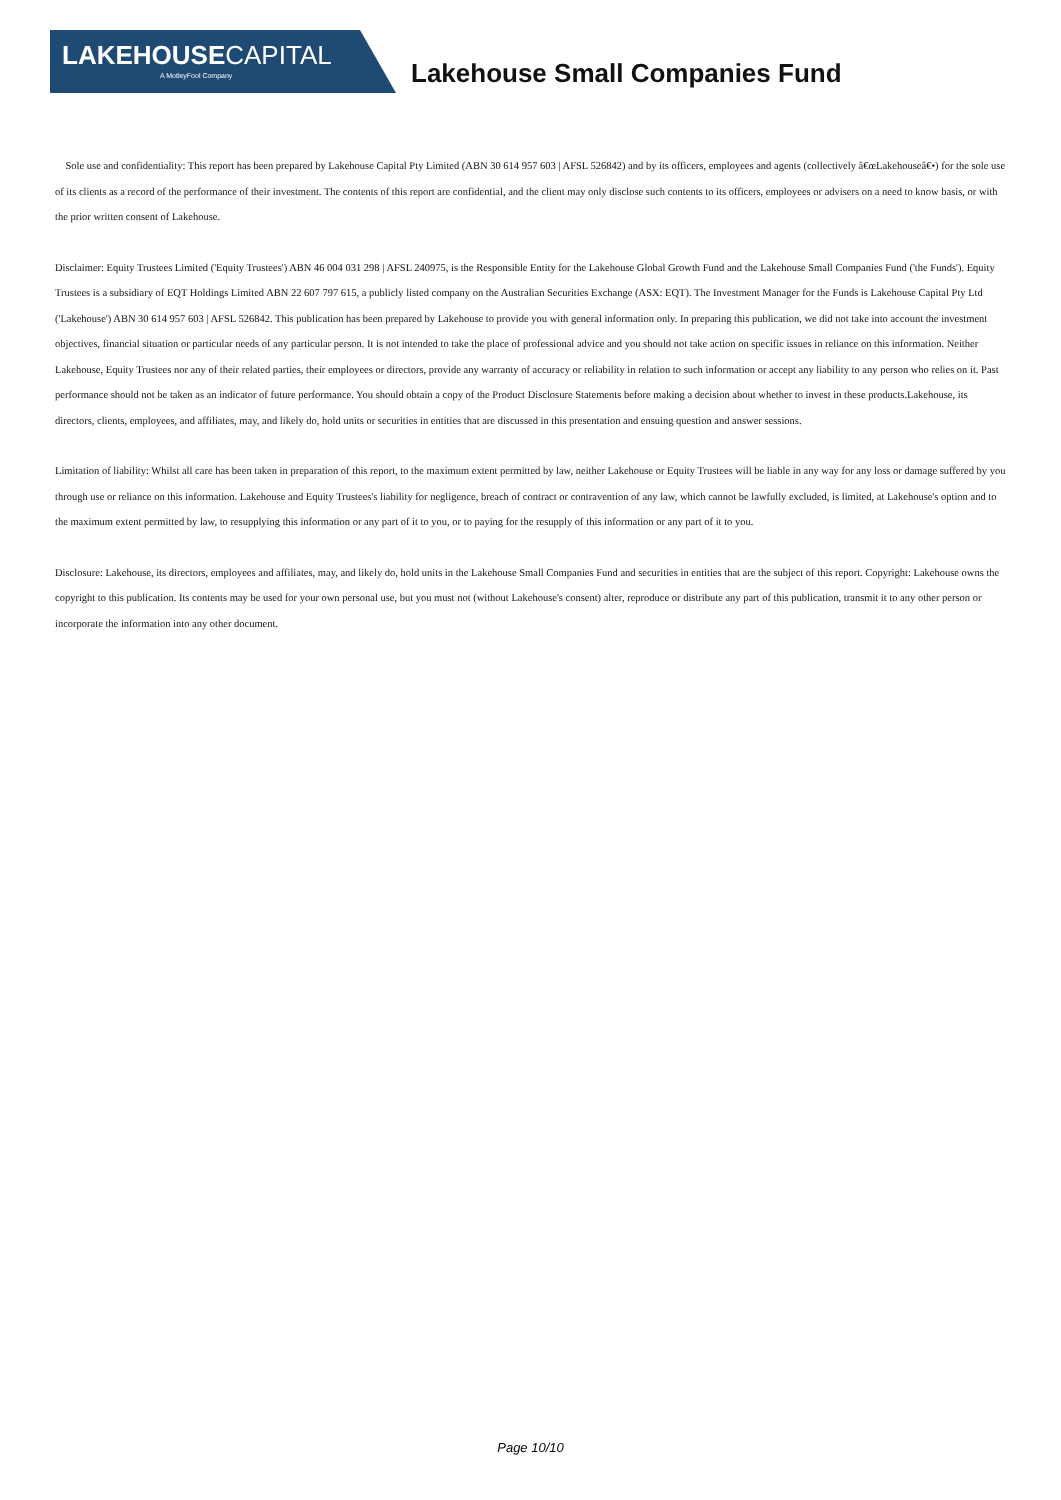LAKEHOUSECAPITAL
A MotleyFool Company Lakehouse Small Companies Fund
Sole use and confidentiality: This report has been prepared by Lakehouse Capital Pty Limited (ABN 30 614 957 603 | AFSL 526842) and by its officers, employees and agents (collectively â€œLakehouseâ€•) for the sole use of its clients as a record of the performance of their investment. The contents of this report are confidential, and the client may only disclose such contents to its officers, employees or advisers on a need to know basis, or with the prior written consent of Lakehouse.
Disclaimer: Equity Trustees Limited ('Equity Trustees') ABN 46 004 031 298 | AFSL 240975, is the Responsible Entity for the Lakehouse Global Growth Fund and the Lakehouse Small Companies Fund ('the Funds'). Equity Trustees is a subsidiary of EQT Holdings Limited ABN 22 607 797 615, a publicly listed company on the Australian Securities Exchange (ASX: EQT). The Investment Manager for the Funds is Lakehouse Capital Pty Ltd ('Lakehouse') ABN 30 614 957 603 | AFSL 526842. This publication has been prepared by Lakehouse to provide you with general information only. In preparing this publication, we did not take into account the investment objectives, financial situation or particular needs of any particular person. It is not intended to take the place of professional advice and you should not take action on specific issues in reliance on this information. Neither Lakehouse, Equity Trustees nor any of their related parties, their employees or directors, provide any warranty of accuracy or reliability in relation to such information or accept any liability to any person who relies on it. Past performance should not be taken as an indicator of future performance. You should obtain a copy of the Product Disclosure Statements before making a decision about whether to invest in these products.Lakehouse, its directors, clients, employees, and affiliates, may, and likely do, hold units or securities in entities that are discussed in this presentation and ensuing question and answer sessions.
Limitation of liability: Whilst all care has been taken in preparation of this report, to the maximum extent permitted by law, neither Lakehouse or Equity Trustees will be liable in any way for any loss or damage suffered by you through use or reliance on this information. Lakehouse and Equity Trustees's liability for negligence, breach of contract or contravention of any law, which cannot be lawfully excluded, is limited, at Lakehouse's option and to the maximum extent permitted by law, to resupplying this information or any part of it to you, or to paying for the resupply of this information or any part of it to you.
Disclosure: Lakehouse, its directors, employees and affiliates, may, and likely do, hold units in the Lakehouse Small Companies Fund and securities in entities that are the subject of this report. Copyright: Lakehouse owns the copyright to this publication. Its contents may be used for your own personal use, but you must not (without Lakehouse's consent) alter, reproduce or distribute any part of this publication, transmit it to any other person or incorporate the information into any other document.
Page 10/10